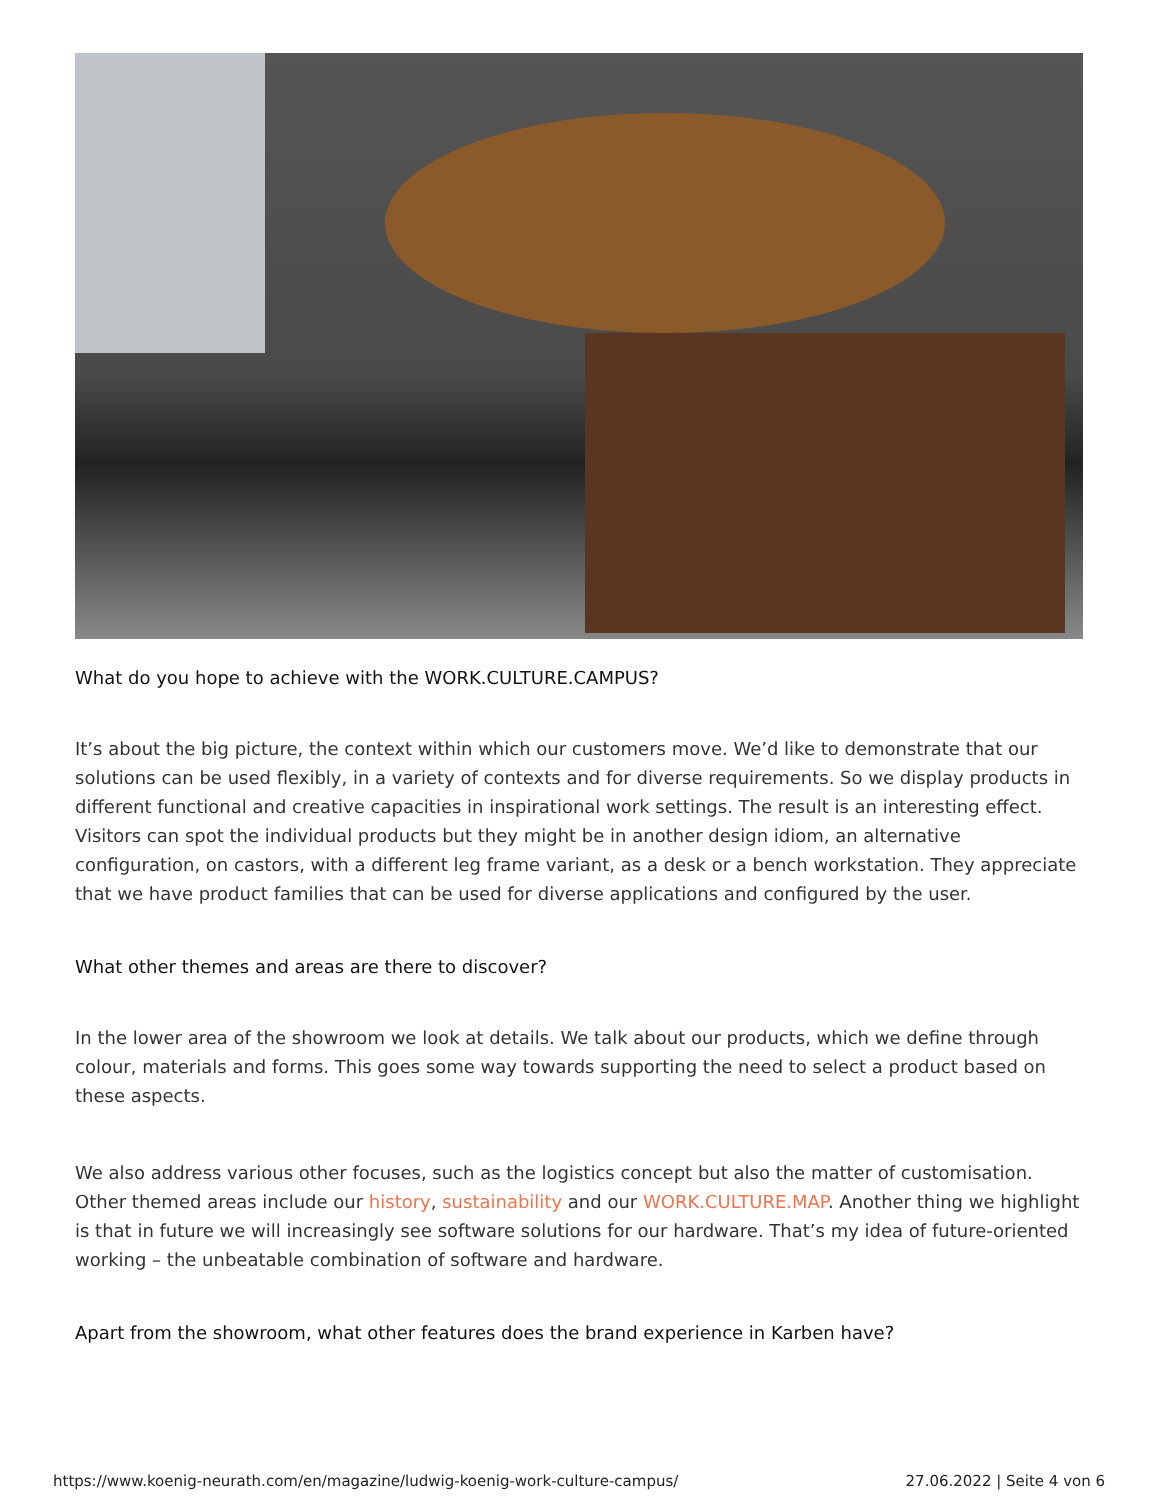What do you hope to achieve with the WORK.CULTURE.CAMPUS?
It’s about the big picture, the context within which our customers move. We’d like to demonstrate that our solutions can be used flexibly, in a variety of contexts and for diverse requirements. So we display products in different functional and creative capacities in inspirational work settings. The result is an interesting effect. Visitors can spot the individual products but they might be in another design idiom, an alternative configuration, on castors, with a different leg frame variant, as a desk or a bench workstation. They appreciate that we have product families that can be used for diverse applications and configured by the user.
What other themes and areas are there to discover?
In the lower area of the showroom we look at details. We talk about our products, which we define through colour, materials and forms. This goes some way towards supporting the need to select a product based on these aspects.
We also address various other focuses, such as the logistics concept but also the matter of customisation. Other themed areas include our history, sustainability and our WORK.CULTURE.MAP. Another thing we highlight is that in future we will increasingly see software solutions for our hardware. That’s my idea of future-oriented working – the unbeatable combination of software and hardware.
Apart from the showroom, what other features does the brand experience in Karben have?
https://www.koenig-neurath.com/en/magazine/ludwig-koenig-work-culture-campus/ 27.06.2022 | Seite 4 von 6